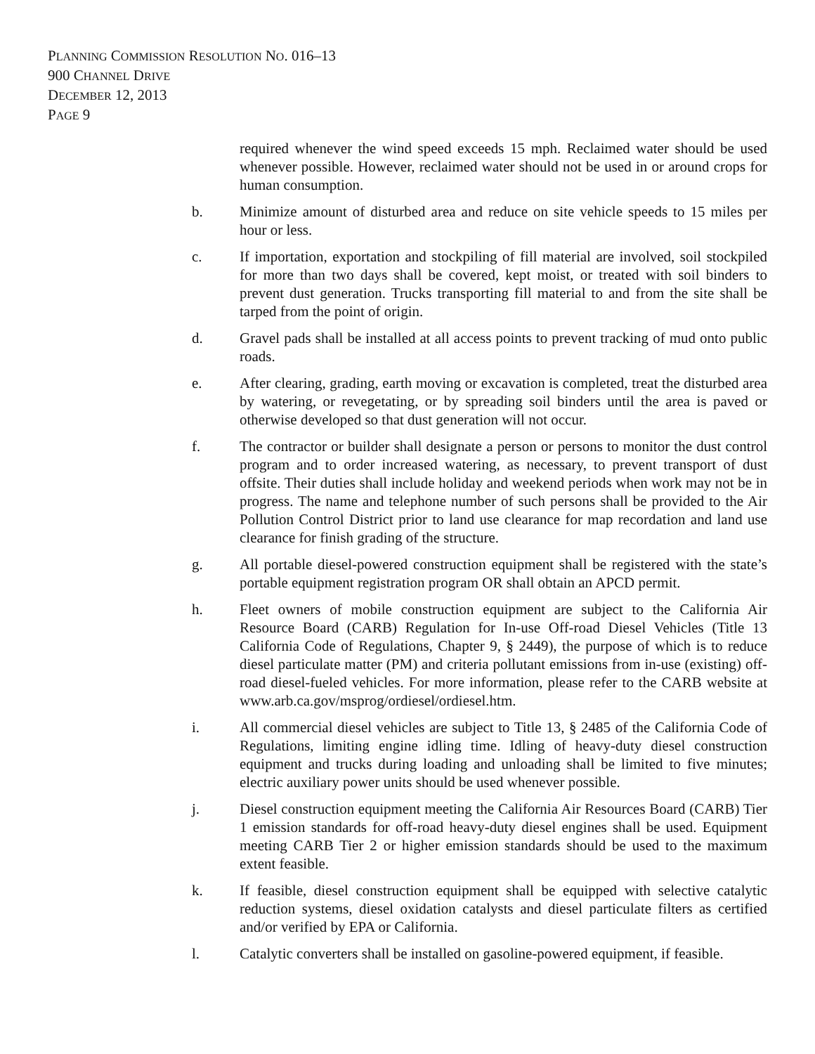PLANNING COMMISSION RESOLUTION NO. 016–13
900 CHANNEL DRIVE
DECEMBER 12, 2013
PAGE 9
required whenever the wind speed exceeds 15 mph. Reclaimed water should be used whenever possible. However, reclaimed water should not be used in or around crops for human consumption.
b. Minimize amount of disturbed area and reduce on site vehicle speeds to 15 miles per hour or less.
c. If importation, exportation and stockpiling of fill material are involved, soil stockpiled for more than two days shall be covered, kept moist, or treated with soil binders to prevent dust generation. Trucks transporting fill material to and from the site shall be tarped from the point of origin.
d. Gravel pads shall be installed at all access points to prevent tracking of mud onto public roads.
e. After clearing, grading, earth moving or excavation is completed, treat the disturbed area by watering, or revegetating, or by spreading soil binders until the area is paved or otherwise developed so that dust generation will not occur.
f. The contractor or builder shall designate a person or persons to monitor the dust control program and to order increased watering, as necessary, to prevent transport of dust offsite. Their duties shall include holiday and weekend periods when work may not be in progress. The name and telephone number of such persons shall be provided to the Air Pollution Control District prior to land use clearance for map recordation and land use clearance for finish grading of the structure.
g. All portable diesel-powered construction equipment shall be registered with the state’s portable equipment registration program OR shall obtain an APCD permit.
h. Fleet owners of mobile construction equipment are subject to the California Air Resource Board (CARB) Regulation for In-use Off-road Diesel Vehicles (Title 13 California Code of Regulations, Chapter 9, § 2449), the purpose of which is to reduce diesel particulate matter (PM) and criteria pollutant emissions from in-use (existing) off-road diesel-fueled vehicles. For more information, please refer to the CARB website at www.arb.ca.gov/msprog/ordiesel/ordiesel.htm.
i. All commercial diesel vehicles are subject to Title 13, § 2485 of the California Code of Regulations, limiting engine idling time. Idling of heavy-duty diesel construction equipment and trucks during loading and unloading shall be limited to five minutes; electric auxiliary power units should be used whenever possible.
j. Diesel construction equipment meeting the California Air Resources Board (CARB) Tier 1 emission standards for off-road heavy-duty diesel engines shall be used. Equipment meeting CARB Tier 2 or higher emission standards should be used to the maximum extent feasible.
k. If feasible, diesel construction equipment shall be equipped with selective catalytic reduction systems, diesel oxidation catalysts and diesel particulate filters as certified and/or verified by EPA or California.
l. Catalytic converters shall be installed on gasoline-powered equipment, if feasible.